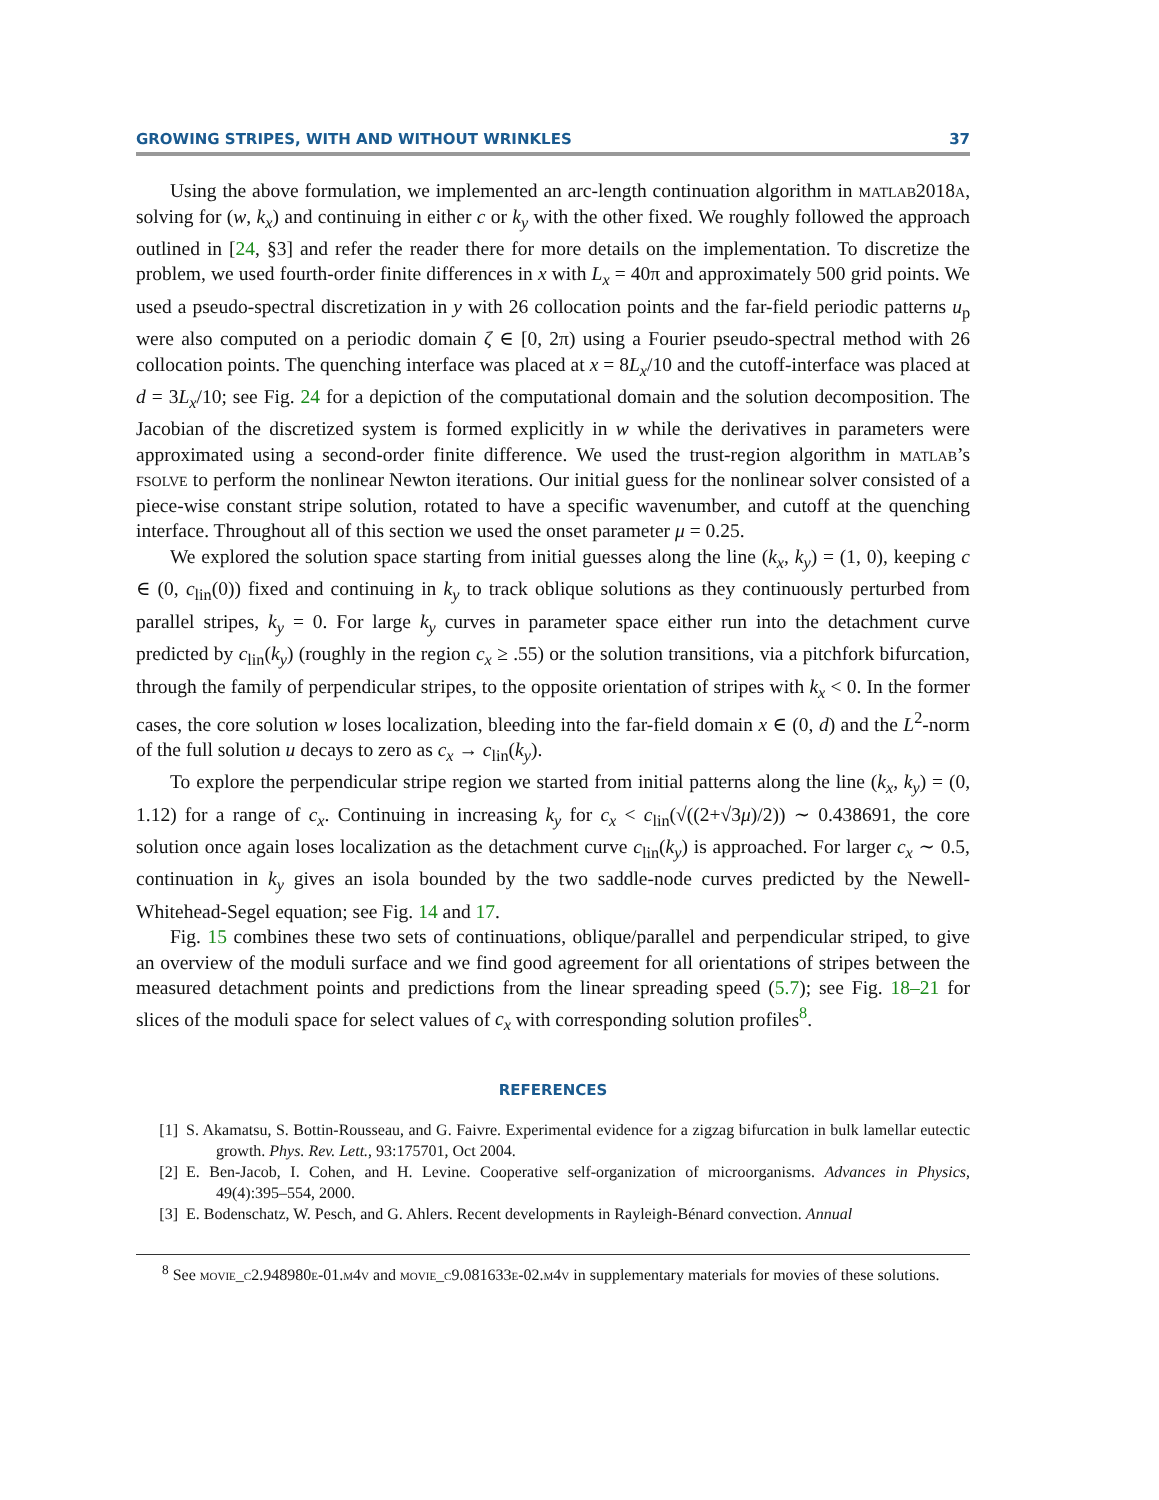GROWING STRIPES, WITH AND WITHOUT WRINKLES 37
Using the above formulation, we implemented an arc-length continuation algorithm in matlab2018a, solving for (w, k<sub>x</sub>) and continuing in either c or k<sub>y</sub> with the other fixed. We roughly followed the approach outlined in [24, §3] and refer the reader there for more details on the implementation. To discretize the problem, we used fourth-order finite differences in x with L<sub>x</sub> = 40π and approximately 500 grid points. We used a pseudo-spectral discretization in y with 26 collocation points and the far-field periodic patterns u<sub>p</sub> were also computed on a periodic domain ζ ∈ [0, 2π) using a Fourier pseudo-spectral method with 26 collocation points. The quenching interface was placed at x = 8L<sub>x</sub>/10 and the cutoff-interface was placed at d = 3L<sub>x</sub>/10; see Fig. 24 for a depiction of the computational domain and the solution decomposition. The Jacobian of the discretized system is formed explicitly in w while the derivatives in parameters were approximated using a second-order finite difference. We used the trust-region algorithm in matlab’s fsolve to perform the nonlinear Newton iterations. Our initial guess for the nonlinear solver consisted of a piece-wise constant stripe solution, rotated to have a specific wavenumber, and cutoff at the quenching interface. Throughout all of this section we used the onset parameter μ = 0.25.
We explored the solution space starting from initial guesses along the line (k<sub>x</sub>, k<sub>y</sub>) = (1, 0), keeping c ∈ (0, c<sub>lin</sub>(0)) fixed and continuing in k<sub>y</sub> to track oblique solutions as they continuously perturbed from parallel stripes, k<sub>y</sub> = 0. For large k<sub>y</sub> curves in parameter space either run into the detachment curve predicted by c<sub>lin</sub>(k<sub>y</sub>) (roughly in the region c<sub>x</sub> ≥ .55) or the solution transitions, via a pitchfork bifurcation, through the family of perpendicular stripes, to the opposite orientation of stripes with k<sub>x</sub> < 0. In the former cases, the core solution w loses localization, bleeding into the far-field domain x ∈ (0, d) and the L<sup>2</sup>-norm of the full solution u decays to zero as c<sub>x</sub> → c<sub>lin</sub>(k<sub>y</sub>).
To explore the perpendicular stripe region we started from initial patterns along the line (k<sub>x</sub>, k<sub>y</sub>) = (0, 1.12) for a range of c<sub>x</sub>. Continuing in increasing k<sub>y</sub> for c<sub>x</sub> < c<sub>lin</sub>(√((2+√3μ)/2)) ∼ 0.438691, the core solution once again loses localization as the detachment curve c<sub>lin</sub>(k<sub>y</sub>) is approached. For larger c<sub>x</sub> ∼ 0.5, continuation in k<sub>y</sub> gives an isola bounded by the two saddle-node curves predicted by the Newell-Whitehead-Segel equation; see Fig. 14 and 17.
Fig. 15 combines these two sets of continuations, oblique/parallel and perpendicular striped, to give an overview of the moduli surface and we find good agreement for all orientations of stripes between the measured detachment points and predictions from the linear spreading speed (5.7); see Fig. 18–21 for slices of the moduli space for select values of c<sub>x</sub> with corresponding solution profiles<sup>8</sup>.
REFERENCES
[1] S. Akamatsu, S. Bottin-Rousseau, and G. Faivre. Experimental evidence for a zigzag bifurcation in bulk lamellar eutectic growth. Phys. Rev. Lett., 93:175701, Oct 2004.
[2] E. Ben-Jacob, I. Cohen, and H. Levine. Cooperative self-organization of microorganisms. Advances in Physics, 49(4):395–554, 2000.
[3] E. Bodenschatz, W. Pesch, and G. Ahlers. Recent developments in Rayleigh-Bénard convection. Annual
<sup>8</sup> See movie_c2.948980e-01.m4v and movie_c9.081633e-02.m4v in supplementary materials for movies of these solutions.